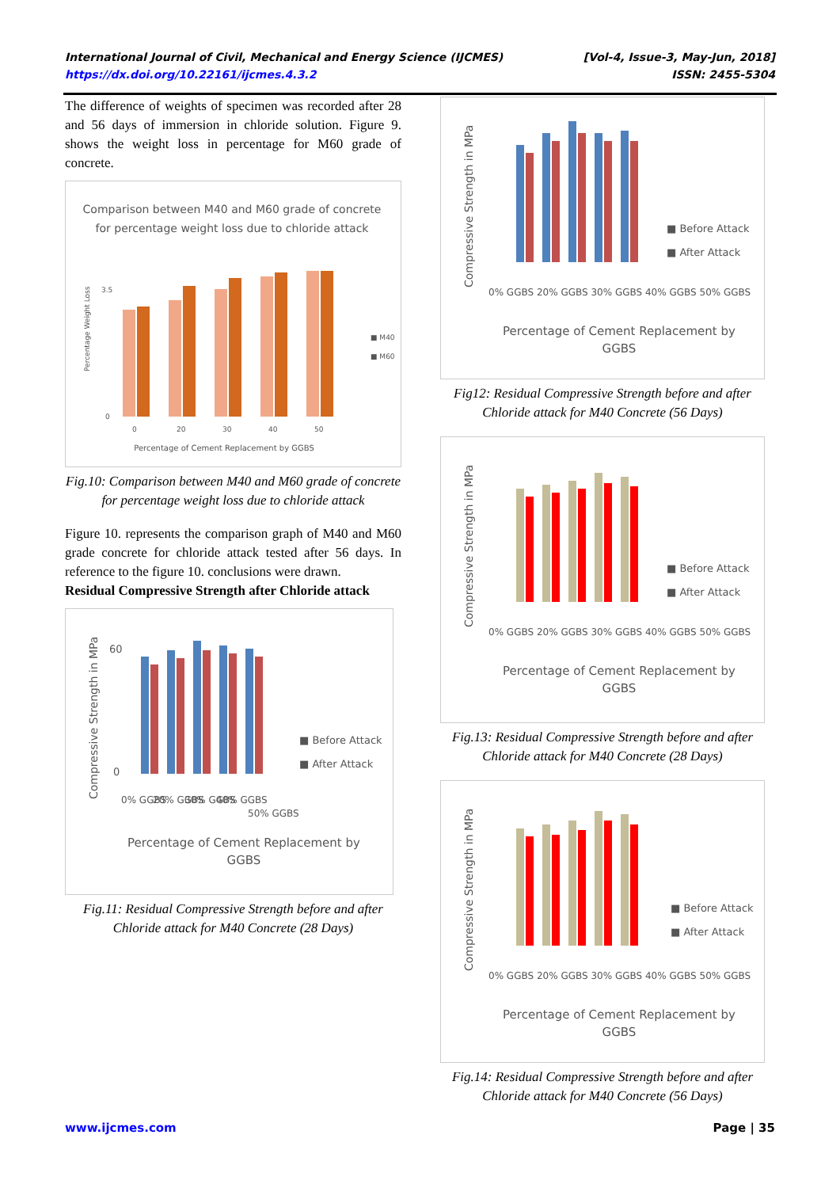International Journal of Civil, Mechanical and Energy Science (IJCMES) [Vol-4, Issue-3, May-Jun, 2018]
https://dx.doi.org/10.22161/ijcmes.4.3.2 ISSN: 2455-5304
The difference of weights of specimen was recorded after 28 and 56 days of immersion in chloride solution. Figure 9. shows the weight loss in percentage for M60 grade of concrete.
Comparison between M40 and M60 grade of concrete
for percentage weight loss due to chloride attack
0
3.5
.
0
20
30
40
50
■ M40
■ M60
Percentage of Cement Replacement by GGBS
Percentage Weight Loss
Fig.10: Comparison between M40 and M60 grade of concrete for percentage weight loss due to chloride attack
Figure 10. represents the comparison graph of M40 and M60 grade concrete for chloride attack tested after 56 days. In reference to the figure 10. conclusions were drawn.
Residual Compressive Strength after Chloride attack
Compressive Strength in MPa
60
0
■ Before Attack
■ After Attack
0% GGBS
20% GGBS
30% GGBS
40% GGBS
50% GGBS
Percentage of Cement Replacement by
GGBS
Fig.11: Residual Compressive Strength before and after Chloride attack for M40 Concrete (28 Days)
Compressive Strength in MPa
■ Before Attack
■ After Attack
0% GGBS 20% GGBS 30% GGBS 40% GGBS 50% GGBS
Percentage of Cement Replacement by
GGBS
Fig12: Residual Compressive Strength before and after Chloride attack for M40 Concrete (56 Days)
Compressive Strength in MPa
■ Before Attack
■ After Attack
0% GGBS 20% GGBS 30% GGBS 40% GGBS 50% GGBS
Percentage of Cement Replacement by
GGBS
Fig.13: Residual Compressive Strength before and after Chloride attack for M40 Concrete (28 Days)
Compressive Strength in MPa
■ Before Attack
■ After Attack
0% GGBS 20% GGBS 30% GGBS 40% GGBS 50% GGBS
Percentage of Cement Replacement by
GGBS
Fig.14: Residual Compressive Strength before and after Chloride attack for M40 Concrete (56 Days)
www.ijcmes.com Page | 35